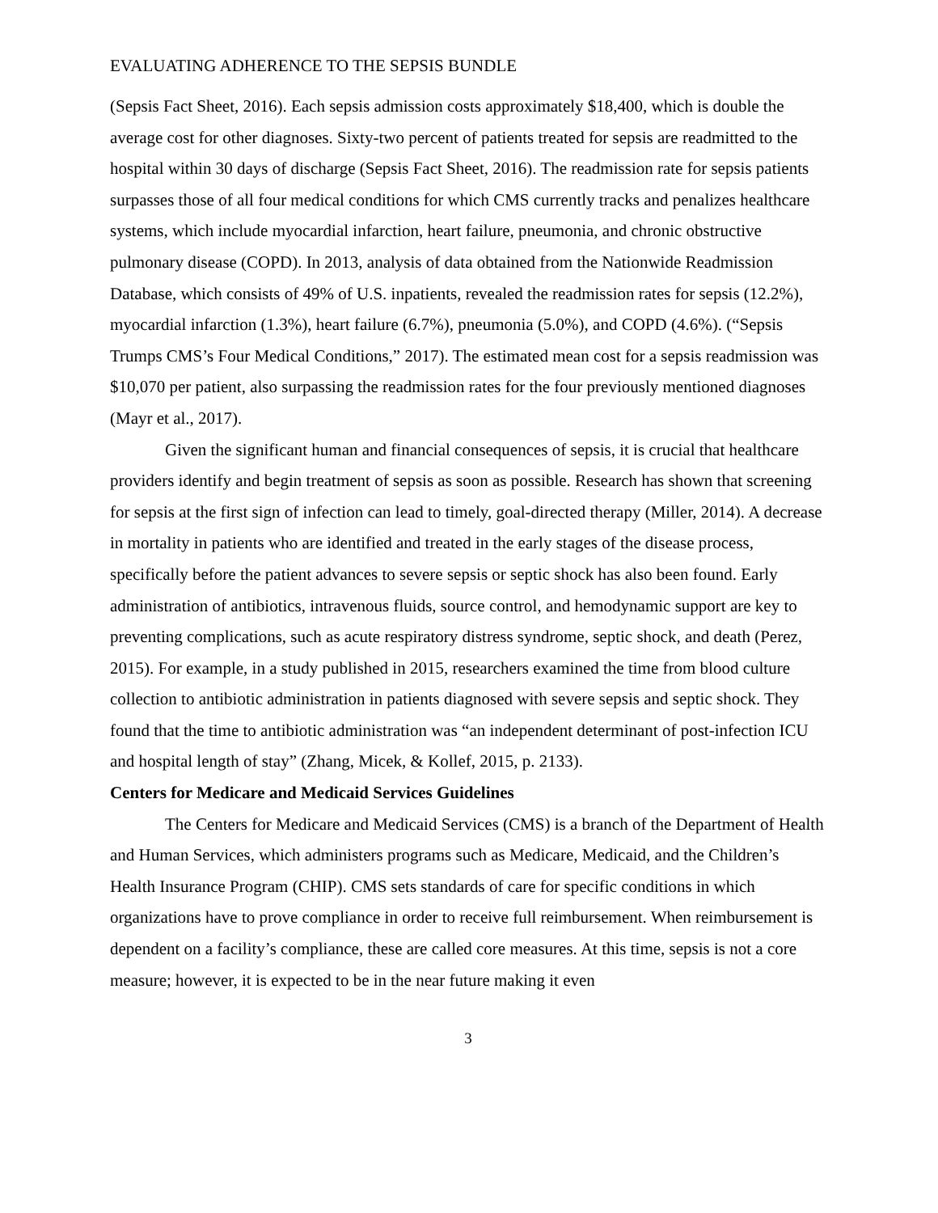EVALUATING ADHERENCE TO THE SEPSIS BUNDLE
(Sepsis Fact Sheet, 2016). Each sepsis admission costs approximately $18,400, which is double the average cost for other diagnoses. Sixty-two percent of patients treated for sepsis are readmitted to the hospital within 30 days of discharge (Sepsis Fact Sheet, 2016). The readmission rate for sepsis patients surpasses those of all four medical conditions for which CMS currently tracks and penalizes healthcare systems, which include myocardial infarction, heart failure, pneumonia, and chronic obstructive pulmonary disease (COPD). In 2013, analysis of data obtained from the Nationwide Readmission Database, which consists of 49% of U.S. inpatients, revealed the readmission rates for sepsis (12.2%), myocardial infarction (1.3%), heart failure (6.7%), pneumonia (5.0%), and COPD (4.6%). (“Sepsis Trumps CMS’s Four Medical Conditions,” 2017). The estimated mean cost for a sepsis readmission was $10,070 per patient, also surpassing the readmission rates for the four previously mentioned diagnoses (Mayr et al., 2017).
Given the significant human and financial consequences of sepsis, it is crucial that healthcare providers identify and begin treatment of sepsis as soon as possible. Research has shown that screening for sepsis at the first sign of infection can lead to timely, goal-directed therapy (Miller, 2014). A decrease in mortality in patients who are identified and treated in the early stages of the disease process, specifically before the patient advances to severe sepsis or septic shock has also been found. Early administration of antibiotics, intravenous fluids, source control, and hemodynamic support are key to preventing complications, such as acute respiratory distress syndrome, septic shock, and death (Perez, 2015). For example, in a study published in 2015, researchers examined the time from blood culture collection to antibiotic administration in patients diagnosed with severe sepsis and septic shock. They found that the time to antibiotic administration was “an independent determinant of post-infection ICU and hospital length of stay” (Zhang, Micek, & Kollef, 2015, p. 2133).
Centers for Medicare and Medicaid Services Guidelines
The Centers for Medicare and Medicaid Services (CMS) is a branch of the Department of Health and Human Services, which administers programs such as Medicare, Medicaid, and the Children’s Health Insurance Program (CHIP). CMS sets standards of care for specific conditions in which organizations have to prove compliance in order to receive full reimbursement. When reimbursement is dependent on a facility’s compliance, these are called core measures. At this time, sepsis is not a core measure; however, it is expected to be in the near future making it even
3